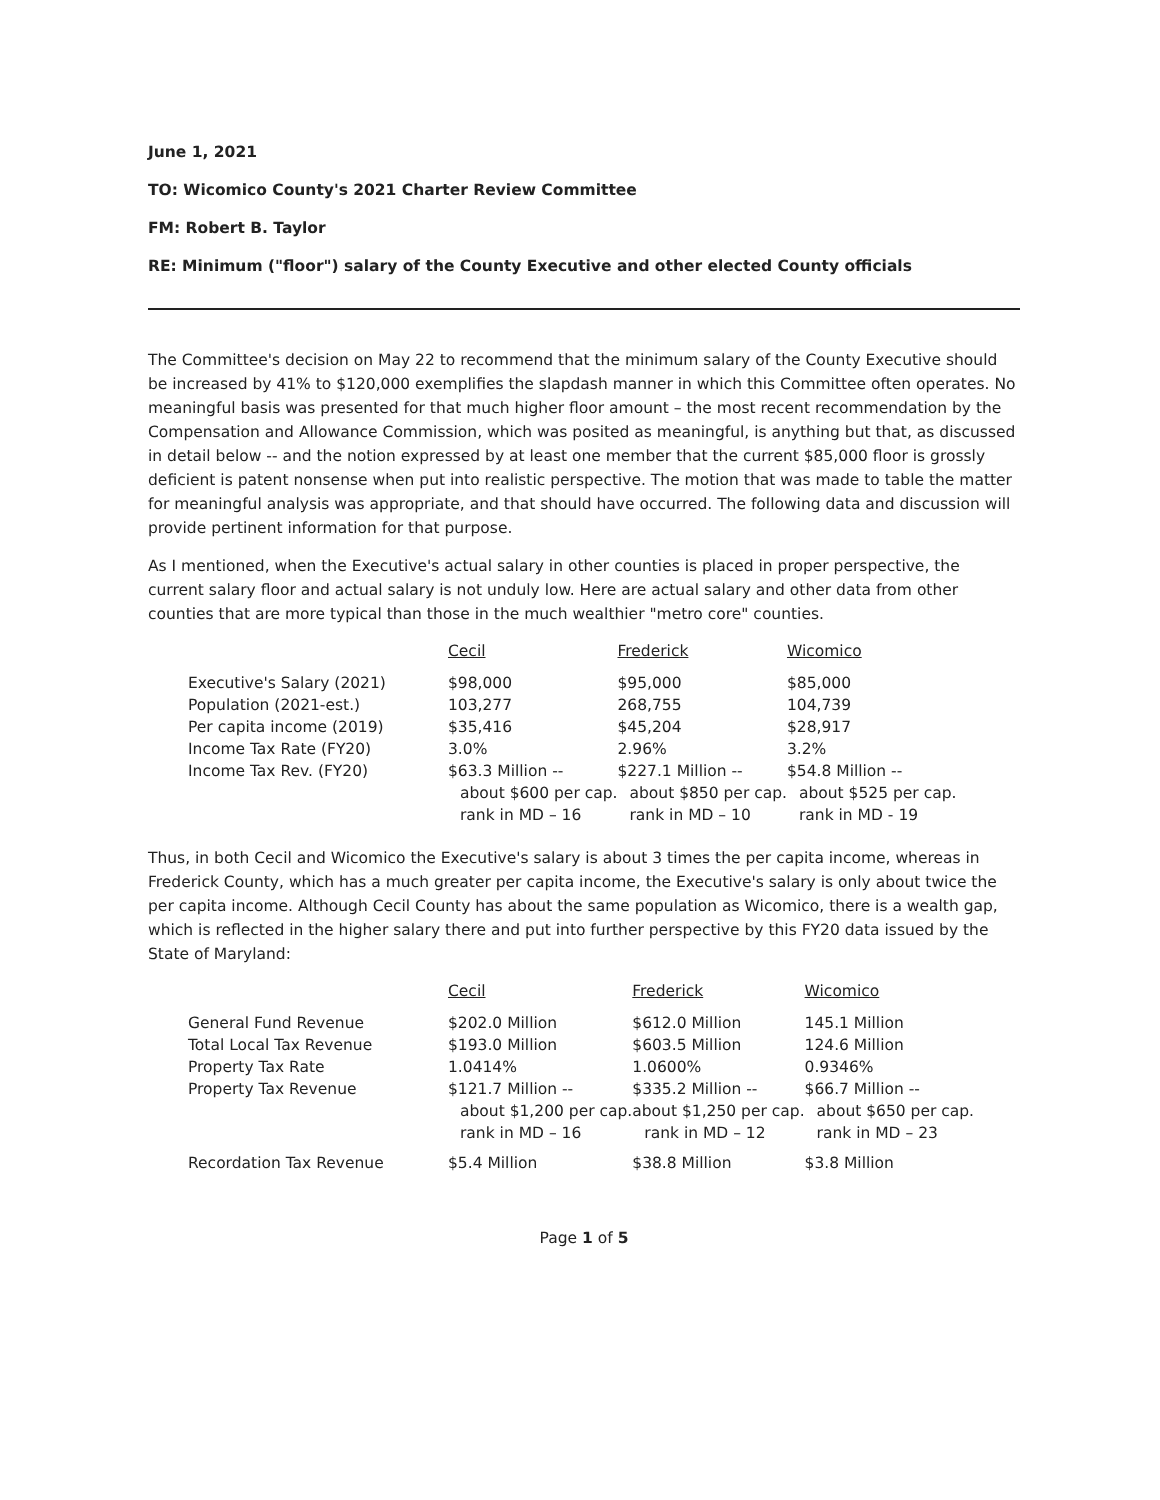June 1, 2021
TO: Wicomico County's 2021 Charter Review Committee
FM: Robert B. Taylor
RE: Minimum ("floor") salary of the County Executive and other elected County officials
The Committee's decision on May 22 to recommend that the minimum salary of the County Executive should be increased by 41% to $120,000 exemplifies the slapdash manner in which this Committee often operates. No meaningful basis was presented for that much higher floor amount – the most recent recommendation by the Compensation and Allowance Commission, which was posited as meaningful, is anything but that, as discussed in detail below -- and the notion expressed by at least one member that the current $85,000 floor is grossly deficient is patent nonsense when put into realistic perspective. The motion that was made to table the matter for meaningful analysis was appropriate, and that should have occurred. The following data and discussion will provide pertinent information for that purpose.
As I mentioned, when the Executive's actual salary in other counties is placed in proper perspective, the current salary floor and actual salary is not unduly low. Here are actual salary and other data from other counties that are more typical than those in the much wealthier "metro core" counties.
| | Cecil | Frederick | Wicomico |
| --- | --- | --- | --- |
| Executive's Salary (2021) | $98,000 | $95,000 | $85,000 |
| Population (2021-est.) | 103,277 | 268,755 | 104,739 |
| Per capita income (2019) | $35,416 | $45,204 | $28,917 |
| Income Tax Rate (FY20) | 3.0% | 2.96% | 3.2% |
| Income Tax Rev. (FY20) | $63.3 Million -- about $600 per cap. rank in MD – 16 | $227.1 Million -- about $850 per cap. rank in MD – 10 | $54.8 Million -- about $525 per cap. rank in MD - 19 |
Thus, in both Cecil and Wicomico the Executive's salary is about 3 times the per capita income, whereas in Frederick County, which has a much greater per capita income, the Executive's salary is only about twice the per capita income. Although Cecil County has about the same population as Wicomico, there is a wealth gap, which is reflected in the higher salary there and put into further perspective by this FY20 data issued by the State of Maryland:
| | Cecil | Frederick | Wicomico |
| --- | --- | --- | --- |
| General Fund Revenue | $202.0 Million | $612.0 Million | 145.1 Million |
| Total Local Tax Revenue | $193.0 Million | $603.5 Million | 124.6 Million |
| Property Tax Rate | 1.0414% | 1.0600% | 0.9346% |
| Property Tax Revenue | $121.7 Million -- about $1,200 per cap. rank in MD – 16 | $335.2 Million -- about $1,250 per cap. rank in MD – 12 | $66.7 Million -- about $650 per cap. rank in MD – 23 |
| Recordation Tax Revenue | $5.4 Million | $38.8 Million | $3.8 Million |
Page 1 of 5